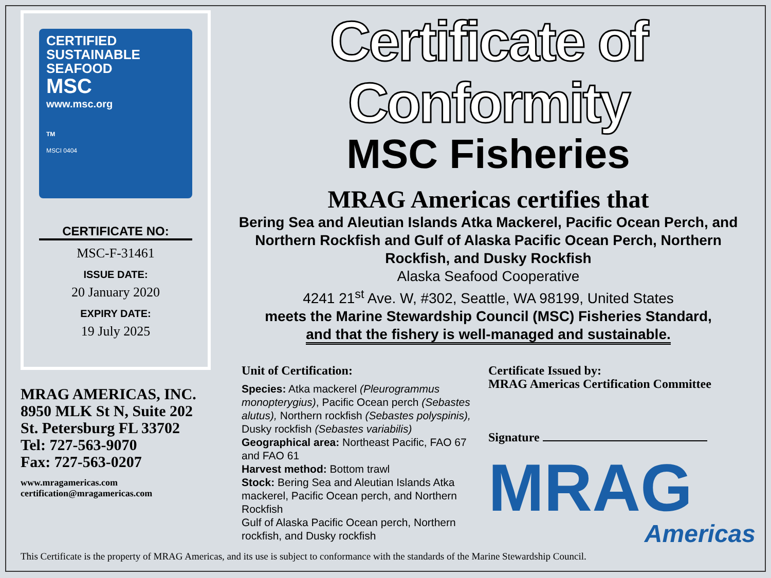CERTIFIED
SUSTAINABLE
SEAFOOD
MSC
www.msc.org
TM
MSCI 0404
CERTIFICATE NO:
MSC-F-31461
ISSUE DATE:
20 January 2020
EXPIRY DATE:
19 July 2025
MRAG AMERICAS, INC.
8950 MLK St N, Suite 202
St. Petersburg FL 33702
Tel: 727-563-9070
Fax: 727-563-0207
www.mragamericas.com
certification@mragamericas.com
Certificate of Conformity
MSC Fisheries
MRAG Americas certifies that
Bering Sea and Aleutian Islands Atka Mackerel, Pacific Ocean Perch, and Northern Rockfish and Gulf of Alaska Pacific Ocean Perch, Northern Rockfish, and Dusky Rockfish
Alaska Seafood Cooperative
4241 21<sup>st</sup> Ave. W, #302, Seattle, WA 98199, United States
meets the Marine Stewardship Council (MSC) Fisheries Standard,
and that the fishery is well-managed and sustainable.
Unit of Certification:
Species: Atka mackerel (Pleurogrammus monopterygius), Pacific Ocean perch (Sebastes alutus), Northern rockfish (Sebastes polyspinis), Dusky rockfish (Sebastes variabilis)
Geographical area: Northeast Pacific, FAO 67 and FAO 61
Harvest method: Bottom trawl
Stock: Bering Sea and Aleutian Islands Atka mackerel, Pacific Ocean perch, and Northern Rockfish
Gulf of Alaska Pacific Ocean perch, Northern rockfish, and Dusky rockfish
Certificate Issued by:
MRAG Americas Certification Committee
Signature
MRAG
Americas
This Certificate is the property of MRAG Americas, and its use is subject to conformance with the standards of the Marine Stewardship Council.